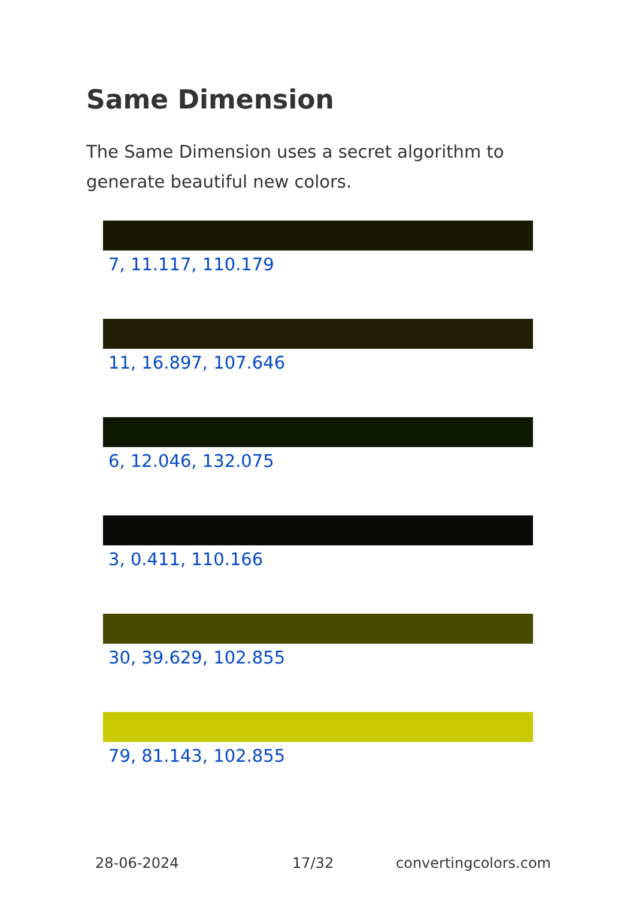Same Dimension
The Same Dimension uses a secret algorithm to generate beautiful new colors.
7, 11.117, 110.179
11, 16.897, 107.646
6, 12.046, 132.075
3, 0.411, 110.166
30, 39.629, 102.855
79, 81.143, 102.855
28-06-2024 17/32 convertingcolors.com